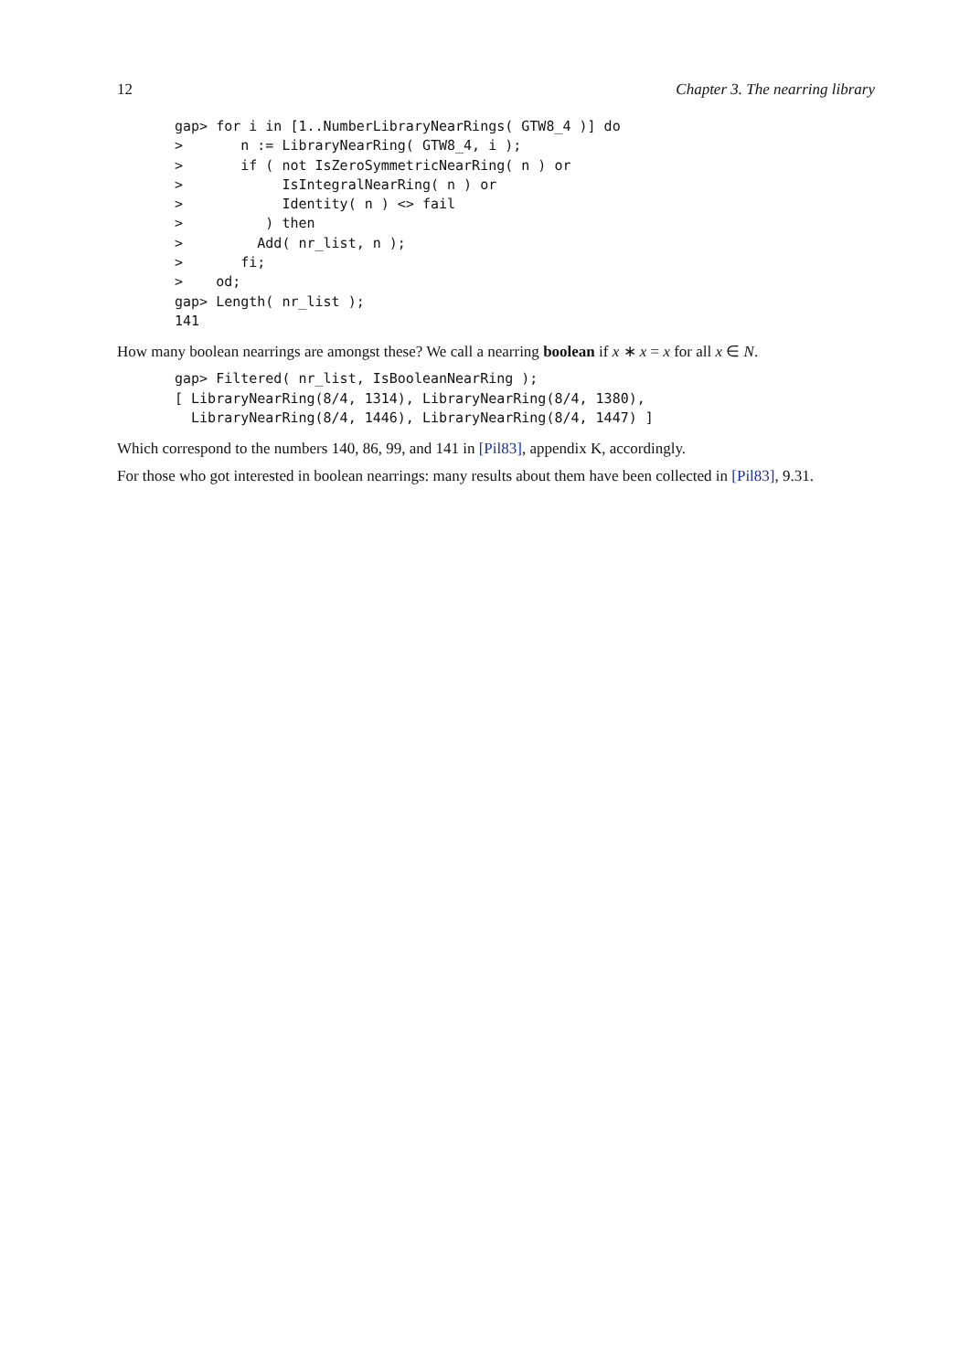12 Chapter 3. The nearring library
gap> for i in [1..NumberLibraryNearRings( GTW8_4 )] do
>       n := LibraryNearRing( GTW8_4, i );
>       if ( not IsZeroSymmetricNearRing( n ) or
>            IsIntegralNearRing( n ) or
>            Identity( n ) <> fail
>          ) then
>         Add( nr_list, n );
>       fi;
>    od;
gap> Length( nr_list );
141
How many boolean nearrings are amongst these? We call a nearring boolean if x ∗ x = x for all x ∈ N.
gap> Filtered( nr_list, IsBooleanNearRing );
[ LibraryNearRing(8/4, 1314), LibraryNearRing(8/4, 1380),
  LibraryNearRing(8/4, 1446), LibraryNearRing(8/4, 1447) ]
Which correspond to the numbers 140, 86, 99, and 141 in [Pil83], appendix K, accordingly.
For those who got interested in boolean nearrings: many results about them have been collected in [Pil83], 9.31.